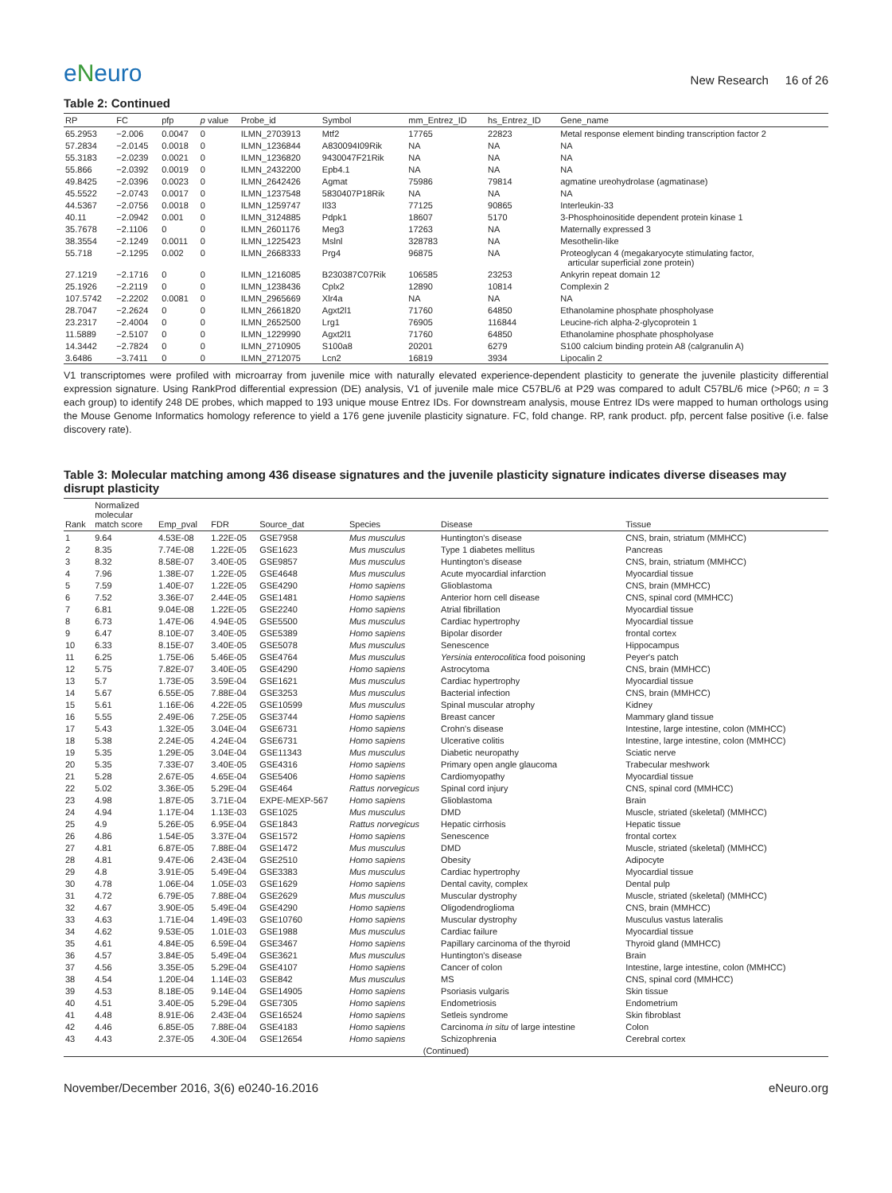eNeuro
New Research 16 of 26
Table 2: Continued
| RP | FC | pfp | p value | Probe_id | Symbol | mm_Entrez_ID | hs_Entrez_ID | Gene_name |
| --- | --- | --- | --- | --- | --- | --- | --- | --- |
| 65.2953 | −2.006 | 0.0047 | 0 | ILMN_2703913 | Mtf2 | 17765 | 22823 | Metal response element binding transcription factor 2 |
| 57.2834 | −2.0145 | 0.0018 | 0 | ILMN_1236844 | A830094I09Rik | NA | NA | NA |
| 55.3183 | −2.0239 | 0.0021 | 0 | ILMN_1236820 | 9430047F21Rik | NA | NA | NA |
| 55.866 | −2.0392 | 0.0019 | 0 | ILMN_2432200 | Epb4.1 | NA | NA | NA |
| 49.8425 | −2.0396 | 0.0023 | 0 | ILMN_2642426 | Agmat | 75986 | 79814 | agmatine ureohydrolase (agmatinase) |
| 45.5522 | −2.0743 | 0.0017 | 0 | ILMN_1237548 | 5830407P18Rik | NA | NA | NA |
| 44.5367 | −2.0756 | 0.0018 | 0 | ILMN_1259747 | Il33 | 77125 | 90865 | Interleukin-33 |
| 40.11 | −2.0942 | 0.001 | 0 | ILMN_3124885 | Pdpk1 | 18607 | 5170 | 3-Phosphoinositide dependent protein kinase 1 |
| 35.7678 | −2.1106 | 0 | 0 | ILMN_2601176 | Meg3 | 17263 | NA | Maternally expressed 3 |
| 38.3554 | −2.1249 | 0.0011 | 0 | ILMN_1225423 | Mslnl | 328783 | NA | Mesothelin-like |
| 55.718 | −2.1295 | 0.002 | 0 | ILMN_2668333 | Prg4 | 96875 | NA | Proteoglycan 4 (megakaryocyte stimulating factor, articular superficial zone protein) |
| 27.1219 | −2.1716 | 0 | 0 | ILMN_1216085 | B230387C07Rik | 106585 | 23253 | Ankyrin repeat domain 12 |
| 25.1926 | −2.2119 | 0 | 0 | ILMN_1238436 | Cplx2 | 12890 | 10814 | Complexin 2 |
| 107.5742 | −2.2202 | 0.0081 | 0 | ILMN_2965669 | Xlr4a | NA | NA | NA |
| 28.7047 | −2.2624 | 0 | 0 | ILMN_2661820 | Agxt2l1 | 71760 | 64850 | Ethanolamine phosphate phospholyase |
| 23.2317 | −2.4004 | 0 | 0 | ILMN_2652500 | Lrg1 | 76905 | 116844 | Leucine-rich alpha-2-glycoprotein 1 |
| 11.5889 | −2.5107 | 0 | 0 | ILMN_1229990 | Agxt2l1 | 71760 | 64850 | Ethanolamine phosphate phospholyase |
| 14.3442 | −2.7824 | 0 | 0 | ILMN_2710905 | S100a8 | 20201 | 6279 | S100 calcium binding protein A8 (calgranulin A) |
| 3.6486 | −3.7411 | 0 | 0 | ILMN_2712075 | Lcn2 | 16819 | 3934 | Lipocalin 2 |
V1 transcriptomes were profiled with microarray from juvenile mice with naturally elevated experience-dependent plasticity to generate the juvenile plasticity differential expression signature. Using RankProd differential expression (DE) analysis, V1 of juvenile male mice C57BL/6 at P29 was compared to adult C57BL/6 mice (>P60; n = 3 each group) to identify 248 DE probes, which mapped to 193 unique mouse Entrez IDs. For downstream analysis, mouse Entrez IDs were mapped to human orthologs using the Mouse Genome Informatics homology reference to yield a 176 gene juvenile plasticity signature. FC, fold change. RP, rank product. pfp, percent false positive (i.e. false discovery rate).
Table 3: Molecular matching among 436 disease signatures and the juvenile plasticity signature indicates diverse diseases may disrupt plasticity
| Rank | Normalized molecular match score | Emp_pval | FDR | Source_dat | Species | Disease | Tissue |
| --- | --- | --- | --- | --- | --- | --- | --- |
| 1 | 9.64 | 4.53E-08 | 1.22E-05 | GSE7958 | Mus musculus | Huntington's disease | CNS, brain, striatum (MMHCC) |
| 2 | 8.35 | 7.74E-08 | 1.22E-05 | GSE1623 | Mus musculus | Type 1 diabetes mellitus | Pancreas |
| 3 | 8.32 | 8.58E-07 | 3.40E-05 | GSE9857 | Mus musculus | Huntington's disease | CNS, brain, striatum (MMHCC) |
| 4 | 7.96 | 1.38E-07 | 1.22E-05 | GSE4648 | Mus musculus | Acute myocardial infarction | Myocardial tissue |
| 5 | 7.59 | 1.40E-07 | 1.22E-05 | GSE4290 | Homo sapiens | Glioblastoma | CNS, brain (MMHCC) |
| 6 | 7.52 | 3.36E-07 | 2.44E-05 | GSE1481 | Homo sapiens | Anterior horn cell disease | CNS, spinal cord (MMHCC) |
| 7 | 6.81 | 9.04E-08 | 1.22E-05 | GSE2240 | Homo sapiens | Atrial fibrillation | Myocardial tissue |
| 8 | 6.73 | 1.47E-06 | 4.94E-05 | GSE5500 | Mus musculus | Cardiac hypertrophy | Myocardial tissue |
| 9 | 6.47 | 8.10E-07 | 3.40E-05 | GSE5389 | Homo sapiens | Bipolar disorder | frontal cortex |
| 10 | 6.33 | 8.15E-07 | 3.40E-05 | GSE5078 | Mus musculus | Senescence | Hippocampus |
| 11 | 6.25 | 1.75E-06 | 5.46E-05 | GSE4764 | Mus musculus | Yersinia enterocolitica food poisoning | Peyer's patch |
| 12 | 5.75 | 7.82E-07 | 3.40E-05 | GSE4290 | Homo sapiens | Astrocytoma | CNS, brain (MMHCC) |
| 13 | 5.7 | 1.73E-05 | 3.59E-04 | GSE1621 | Mus musculus | Cardiac hypertrophy | Myocardial tissue |
| 14 | 5.67 | 6.55E-05 | 7.88E-04 | GSE3253 | Mus musculus | Bacterial infection | CNS, brain (MMHCC) |
| 15 | 5.61 | 1.16E-06 | 4.22E-05 | GSE10599 | Mus musculus | Spinal muscular atrophy | Kidney |
| 16 | 5.55 | 2.49E-06 | 7.25E-05 | GSE3744 | Homo sapiens | Breast cancer | Mammary gland tissue |
| 17 | 5.43 | 1.32E-05 | 3.04E-04 | GSE6731 | Homo sapiens | Crohn's disease | Intestine, large intestine, colon (MMHCC) |
| 18 | 5.38 | 2.24E-05 | 4.24E-04 | GSE6731 | Homo sapiens | Ulcerative colitis | Intestine, large intestine, colon (MMHCC) |
| 19 | 5.35 | 1.29E-05 | 3.04E-04 | GSE11343 | Mus musculus | Diabetic neuropathy | Sciatic nerve |
| 20 | 5.35 | 7.33E-07 | 3.40E-05 | GSE4316 | Homo sapiens | Primary open angle glaucoma | Trabecular meshwork |
| 21 | 5.28 | 2.67E-05 | 4.65E-04 | GSE5406 | Homo sapiens | Cardiomyopathy | Myocardial tissue |
| 22 | 5.02 | 3.36E-05 | 5.29E-04 | GSE464 | Rattus norvegicus | Spinal cord injury | CNS, spinal cord (MMHCC) |
| 23 | 4.98 | 1.87E-05 | 3.71E-04 | EXPE-MEXP-567 | Homo sapiens | Glioblastoma | Brain |
| 24 | 4.94 | 1.17E-04 | 1.13E-03 | GSE1025 | Mus musculus | DMD | Muscle, striated (skeletal) (MMHCC) |
| 25 | 4.9 | 5.26E-05 | 6.95E-04 | GSE1843 | Rattus norvegicus | Hepatic cirrhosis | Hepatic tissue |
| 26 | 4.86 | 1.54E-05 | 3.37E-04 | GSE1572 | Homo sapiens | Senescence | frontal cortex |
| 27 | 4.81 | 6.87E-05 | 7.88E-04 | GSE1472 | Mus musculus | DMD | Muscle, striated (skeletal) (MMHCC) |
| 28 | 4.81 | 9.47E-06 | 2.43E-04 | GSE2510 | Homo sapiens | Obesity | Adipocyte |
| 29 | 4.8 | 3.91E-05 | 5.49E-04 | GSE3383 | Mus musculus | Cardiac hypertrophy | Myocardial tissue |
| 30 | 4.78 | 1.06E-04 | 1.05E-03 | GSE1629 | Homo sapiens | Dental cavity, complex | Dental pulp |
| 31 | 4.72 | 6.79E-05 | 7.88E-04 | GSE2629 | Mus musculus | Muscular dystrophy | Muscle, striated (skeletal) (MMHCC) |
| 32 | 4.67 | 3.90E-05 | 5.49E-04 | GSE4290 | Homo sapiens | Oligodendroglioma | CNS, brain (MMHCC) |
| 33 | 4.63 | 1.71E-04 | 1.49E-03 | GSE10760 | Homo sapiens | Muscular dystrophy | Musculus vastus lateralis |
| 34 | 4.62 | 9.53E-05 | 1.01E-03 | GSE1988 | Mus musculus | Cardiac failure | Myocardial tissue |
| 35 | 4.61 | 4.84E-05 | 6.59E-04 | GSE3467 | Homo sapiens | Papillary carcinoma of the thyroid | Thyroid gland (MMHCC) |
| 36 | 4.57 | 3.84E-05 | 5.49E-04 | GSE3621 | Mus musculus | Huntington's disease | Brain |
| 37 | 4.56 | 3.35E-05 | 5.29E-04 | GSE4107 | Homo sapiens | Cancer of colon | Intestine, large intestine, colon (MMHCC) |
| 38 | 4.54 | 1.20E-04 | 1.14E-03 | GSE842 | Mus musculus | MS | CNS, spinal cord (MMHCC) |
| 39 | 4.53 | 8.18E-05 | 9.14E-04 | GSE14905 | Homo sapiens | Psoriasis vulgaris | Skin tissue |
| 40 | 4.51 | 3.40E-05 | 5.29E-04 | GSE7305 | Homo sapiens | Endometriosis | Endometrium |
| 41 | 4.48 | 8.91E-06 | 2.43E-04 | GSE16524 | Homo sapiens | Setleis syndrome | Skin fibroblast |
| 42 | 4.46 | 6.85E-05 | 7.88E-04 | GSE4183 | Homo sapiens | Carcinoma in situ of large intestine | Colon |
| 43 | 4.43 | 2.37E-05 | 4.30E-04 | GSE12654 | Homo sapiens | Schizophrenia | Cerebral cortex |
| (Continued) | | | | | | | |
November/December 2016, 3(6) e0240-16.2016 eNeuro.org